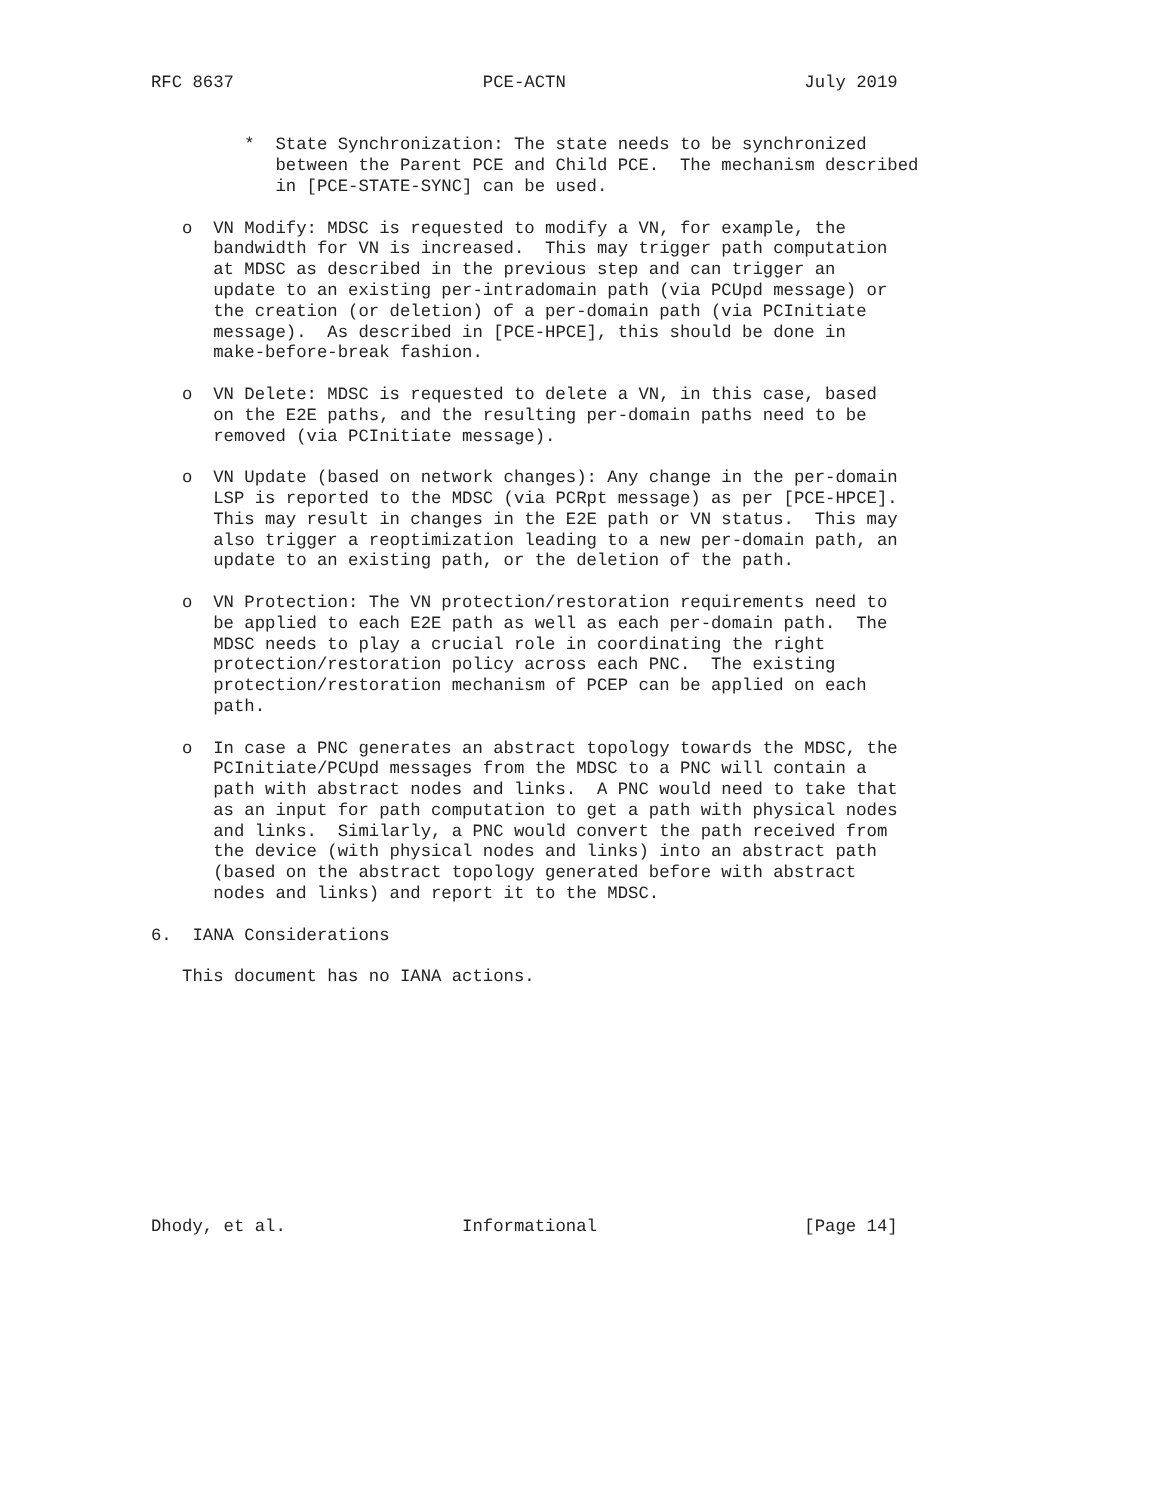RFC 8637                        PCE-ACTN                       July 2019


         *  State Synchronization: The state needs to be synchronized
            between the Parent PCE and Child PCE.  The mechanism described
            in [PCE-STATE-SYNC] can be used.

   o  VN Modify: MDSC is requested to modify a VN, for example, the
      bandwidth for VN is increased.  This may trigger path computation
      at MDSC as described in the previous step and can trigger an
      update to an existing per-intradomain path (via PCUpd message) or
      the creation (or deletion) of a per-domain path (via PCInitiate
      message).  As described in [PCE-HPCE], this should be done in
      make-before-break fashion.

   o  VN Delete: MDSC is requested to delete a VN, in this case, based
      on the E2E paths, and the resulting per-domain paths need to be
      removed (via PCInitiate message).

   o  VN Update (based on network changes): Any change in the per-domain
      LSP is reported to the MDSC (via PCRpt message) as per [PCE-HPCE].
      This may result in changes in the E2E path or VN status.  This may
      also trigger a reoptimization leading to a new per-domain path, an
      update to an existing path, or the deletion of the path.

   o  VN Protection: The VN protection/restoration requirements need to
      be applied to each E2E path as well as each per-domain path.  The
      MDSC needs to play a crucial role in coordinating the right
      protection/restoration policy across each PNC.  The existing
      protection/restoration mechanism of PCEP can be applied on each
      path.

   o  In case a PNC generates an abstract topology towards the MDSC, the
      PCInitiate/PCUpd messages from the MDSC to a PNC will contain a
      path with abstract nodes and links.  A PNC would need to take that
      as an input for path computation to get a path with physical nodes
      and links.  Similarly, a PNC would convert the path received from
      the device (with physical nodes and links) into an abstract path
      (based on the abstract topology generated before with abstract
      nodes and links) and report it to the MDSC.

6.  IANA Considerations

   This document has no IANA actions.











Dhody, et al.                 Informational                    [Page 14]